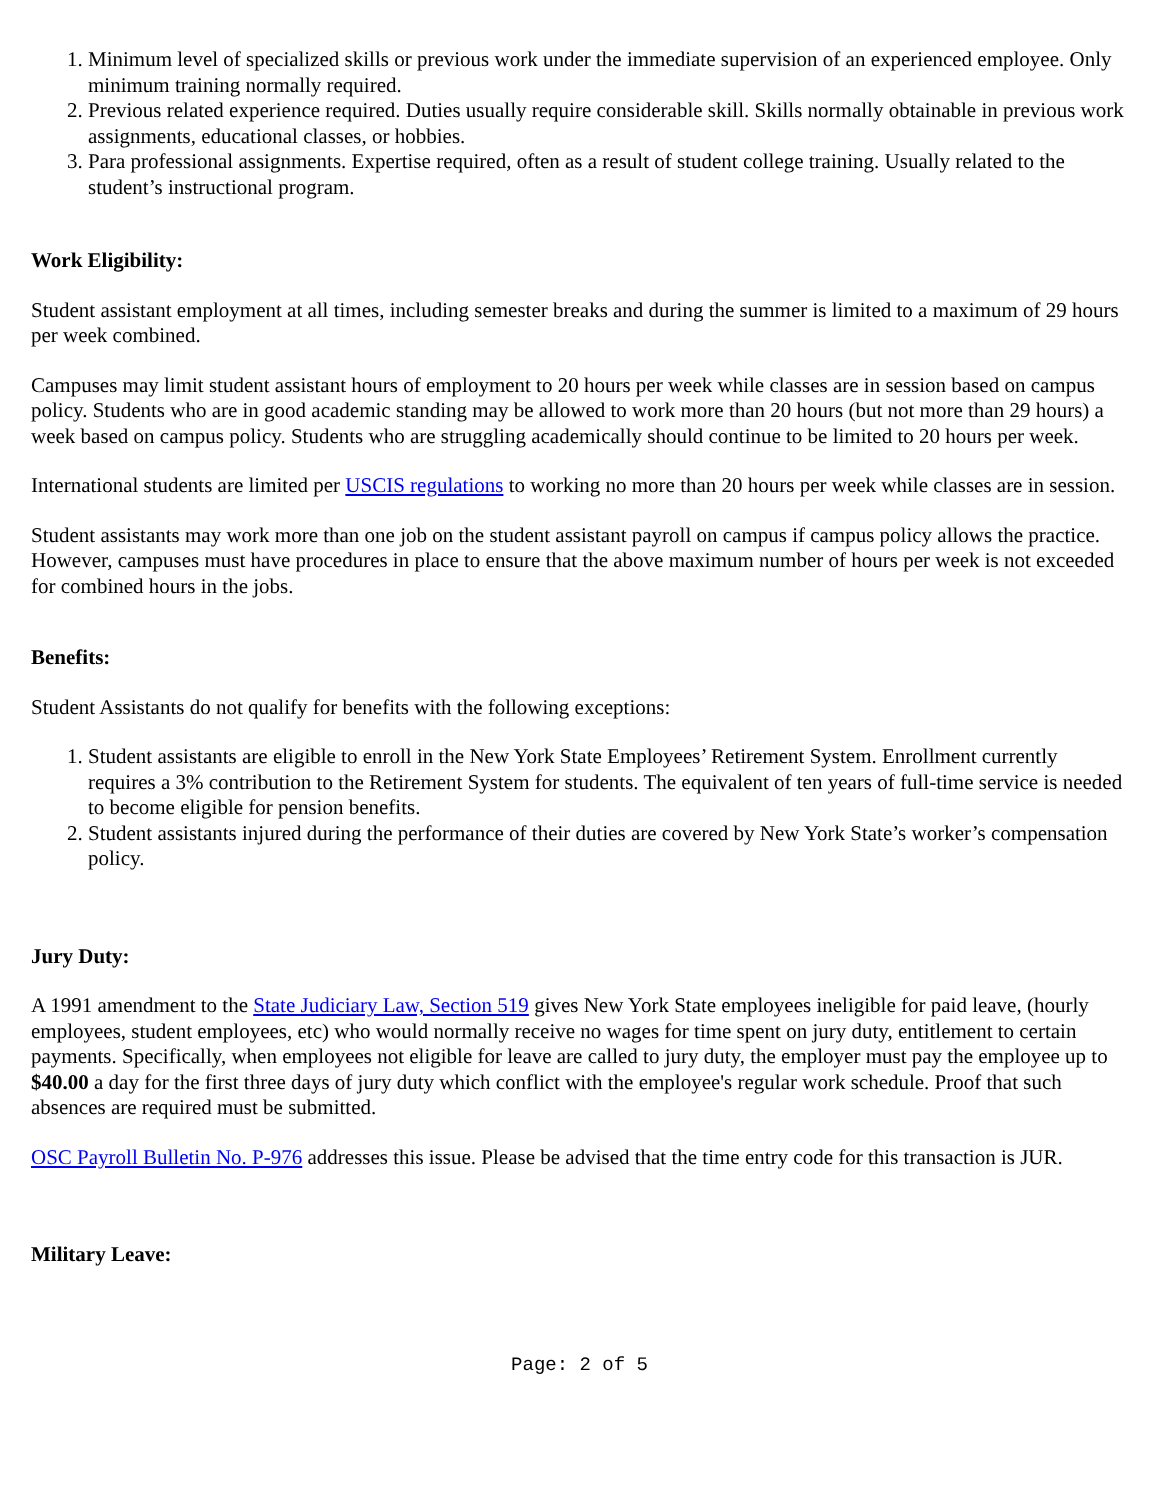1. Minimum level of specialized skills or previous work under the immediate supervision of an experienced employee. Only minimum training normally required.
2. Previous related experience required. Duties usually require considerable skill. Skills normally obtainable in previous work assignments, educational classes, or hobbies.
3. Para professional assignments. Expertise required, often as a result of student college training. Usually related to the student’s instructional program.
Work Eligibility:
Student assistant employment at all times, including semester breaks and during the summer is limited to a maximum of 29 hours per week combined.
Campuses may limit student assistant hours of employment to 20 hours per week while classes are in session based on campus policy. Students who are in good academic standing may be allowed to work more than 20 hours (but not more than 29 hours) a week based on campus policy. Students who are struggling academically should continue to be limited to 20 hours per week.
International students are limited per USCIS regulations to working no more than 20 hours per week while classes are in session.
Student assistants may work more than one job on the student assistant payroll on campus if campus policy allows the practice. However, campuses must have procedures in place to ensure that the above maximum number of hours per week is not exceeded for combined hours in the jobs.
Benefits:
Student Assistants do not qualify for benefits with the following exceptions:
1. Student assistants are eligible to enroll in the New York State Employees’ Retirement System. Enrollment currently requires a 3% contribution to the Retirement System for students. The equivalent of ten years of full-time service is needed to become eligible for pension benefits.
2. Student assistants injured during the performance of their duties are covered by New York State’s worker’s compensation policy.
Jury Duty:
A 1991 amendment to the State Judiciary Law, Section 519 gives New York State employees ineligible for paid leave, (hourly employees, student employees, etc) who would normally receive no wages for time spent on jury duty, entitlement to certain payments. Specifically, when employees not eligible for leave are called to jury duty, the employer must pay the employee up to $40.00 a day for the first three days of jury duty which conflict with the employee's regular work schedule. Proof that such absences are required must be submitted.
OSC Payroll Bulletin No. P-976 addresses this issue. Please be advised that the time entry code for this transaction is JUR.
Military Leave:
Page: 2 of 5